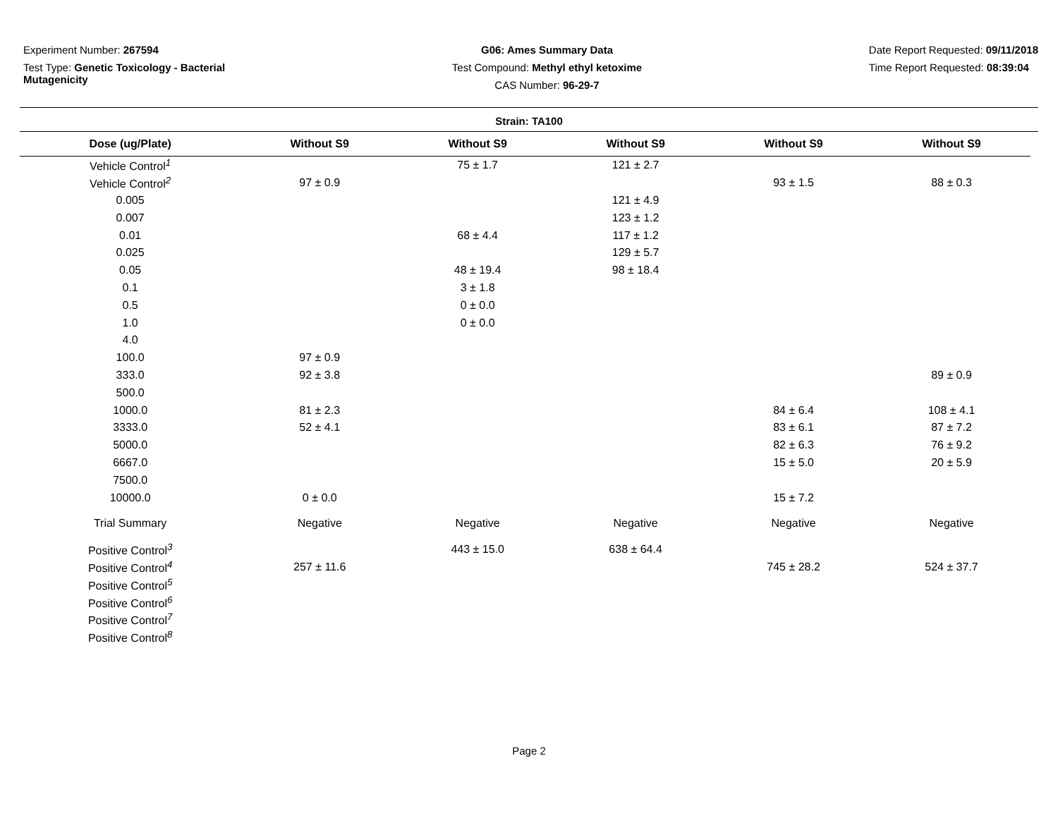Experiment Number: 267594
Test Type: Genetic Toxicology - Bacterial
Mutagenicity
G06: Ames Summary Data
Test Compound: Methyl ethyl ketoxime
CAS Number: 96-29-7
Date Report Requested: 09/11/2018
Time Report Requested: 08:39:04
Strain: TA100
| Dose (ug/Plate) | Without S9 | Without S9 | Without S9 | Without S9 | Without S9 |
| --- | --- | --- | --- | --- | --- |
| Vehicle Control<sup>1</sup> | | 75 ± 1.7 | 121 ± 2.7 | | |
| Vehicle Control<sup>2</sup> | 97 ± 0.9 | | | 93 ± 1.5 | 88 ± 0.3 |
| 0.005 | | | 121 ± 4.9 | | |
| 0.007 | | | 123 ± 1.2 | | |
| 0.01 | | 68 ± 4.4 | 117 ± 1.2 | | |
| 0.025 | | | 129 ± 5.7 | | |
| 0.05 | | 48 ± 19.4 | 98 ± 18.4 | | |
| 0.1 | | 3 ± 1.8 | | | |
| 0.5 | | 0 ± 0.0 | | | |
| 1.0 | | 0 ± 0.0 | | | |
| 4.0 | | | | | |
| 100.0 | 97 ± 0.9 | | | | |
| 333.0 | 92 ± 3.8 | | | | 89 ± 0.9 |
| 500.0 | | | | | |
| 1000.0 | 81 ± 2.3 | | | 84 ± 6.4 | 108 ± 4.1 |
| 3333.0 | 52 ± 4.1 | | | 83 ± 6.1 | 87 ± 7.2 |
| 5000.0 | | | | 82 ± 6.3 | 76 ± 9.2 |
| 6667.0 | | | | 15 ± 5.0 | 20 ± 5.9 |
| 7500.0 | | | | | |
| 10000.0 | 0 ± 0.0 | | | 15 ± 7.2 | |
| Trial Summary | Negative | Negative | Negative | Negative | Negative |
| Positive Control<sup>3</sup> | | 443 ± 15.0 | 638 ± 64.4 | | |
| Positive Control<sup>4</sup> | 257 ± 11.6 | | | 745 ± 28.2 | 524 ± 37.7 |
| Positive Control<sup>5</sup> | | | | | |
| Positive Control<sup>6</sup> | | | | | |
| Positive Control<sup>7</sup> | | | | | |
| Positive Control<sup>8</sup> | | | | | |
Page 2